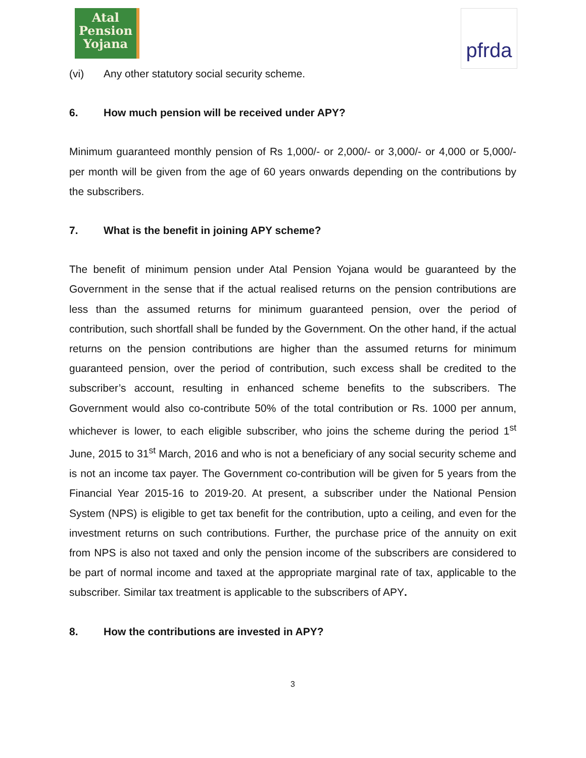Atal
Pension
Yojana
pfrda
(vi) Any other statutory social security scheme.
6. How much pension will be received under APY?
Minimum guaranteed monthly pension of Rs 1,000/- or 2,000/- or 3,000/- or 4,000 or 5,000/- per month will be given from the age of 60 years onwards depending on the contributions by the subscribers.
7. What is the benefit in joining APY scheme?
The benefit of minimum pension under Atal Pension Yojana would be guaranteed by the Government in the sense that if the actual realised returns on the pension contributions are less than the assumed returns for minimum guaranteed pension, over the period of contribution, such shortfall shall be funded by the Government. On the other hand, if the actual returns on the pension contributions are higher than the assumed returns for minimum guaranteed pension, over the period of contribution, such excess shall be credited to the subscriber’s account, resulting in enhanced scheme benefits to the subscribers. The Government would also co-contribute 50% of the total contribution or Rs. 1000 per annum, whichever is lower, to each eligible subscriber, who joins the scheme during the period 1<sup>st</sup> June, 2015 to 31<sup>st</sup> March, 2016 and who is not a beneficiary of any social security scheme and is not an income tax payer. The Government co-contribution will be given for 5 years from the Financial Year 2015-16 to 2019-20. At present, a subscriber under the National Pension System (NPS) is eligible to get tax benefit for the contribution, upto a ceiling, and even for the investment returns on such contributions. Further, the purchase price of the annuity on exit from NPS is also not taxed and only the pension income of the subscribers are considered to be part of normal income and taxed at the appropriate marginal rate of tax, applicable to the subscriber. Similar tax treatment is applicable to the subscribers of APY.
8. How the contributions are invested in APY?
3